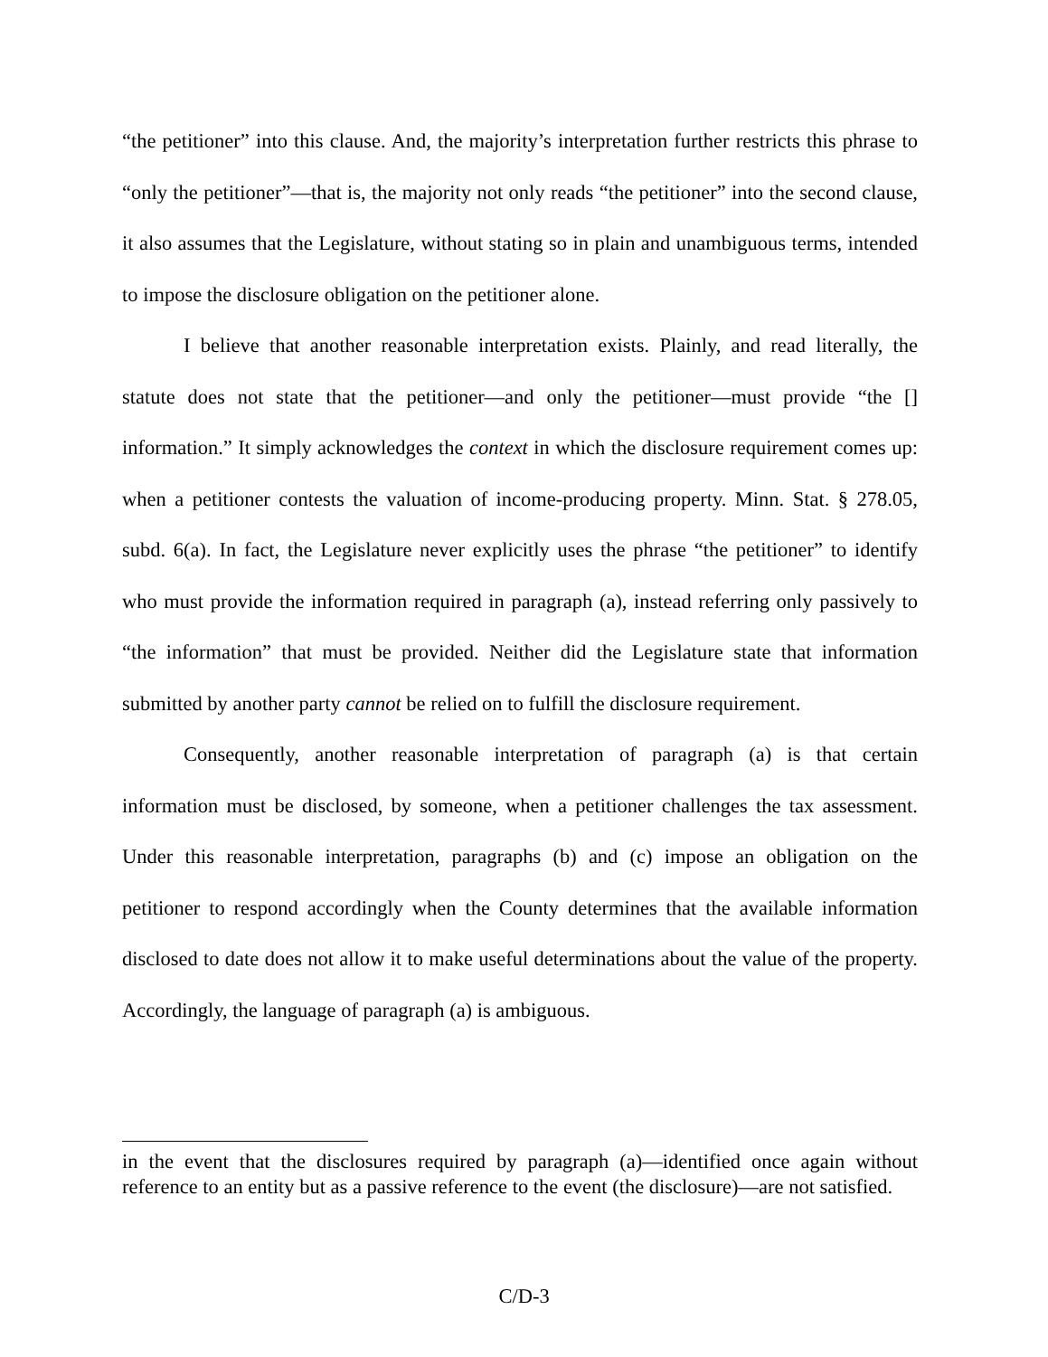“the petitioner” into this clause. And, the majority’s interpretation further restricts this phrase to “only the petitioner”—that is, the majority not only reads “the petitioner” into the second clause, it also assumes that the Legislature, without stating so in plain and unambiguous terms, intended to impose the disclosure obligation on the petitioner alone.
I believe that another reasonable interpretation exists. Plainly, and read literally, the statute does not state that the petitioner—and only the petitioner—must provide “the [] information.” It simply acknowledges the context in which the disclosure requirement comes up: when a petitioner contests the valuation of income-producing property. Minn. Stat. § 278.05, subd. 6(a). In fact, the Legislature never explicitly uses the phrase “the petitioner” to identify who must provide the information required in paragraph (a), instead referring only passively to “the information” that must be provided. Neither did the Legislature state that information submitted by another party cannot be relied on to fulfill the disclosure requirement.
Consequently, another reasonable interpretation of paragraph (a) is that certain information must be disclosed, by someone, when a petitioner challenges the tax assessment. Under this reasonable interpretation, paragraphs (b) and (c) impose an obligation on the petitioner to respond accordingly when the County determines that the available information disclosed to date does not allow it to make useful determinations about the value of the property. Accordingly, the language of paragraph (a) is ambiguous.
in the event that the disclosures required by paragraph (a)—identified once again without reference to an entity but as a passive reference to the event (the disclosure)—are not satisfied.
C/D-3